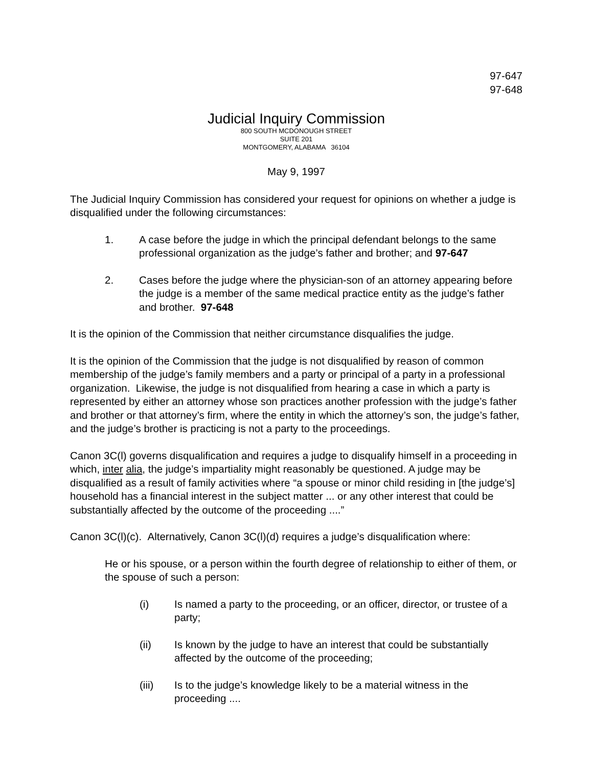97-647
97-648
Judicial Inquiry Commission
800 SOUTH MCDONOUGH STREET
SUITE 201
MONTGOMERY, ALABAMA 36104
May 9, 1997
The Judicial Inquiry Commission has considered your request for opinions on whether a judge is disqualified under the following circumstances:
1. A case before the judge in which the principal defendant belongs to the same professional organization as the judge’s father and brother; and 97-647
2. Cases before the judge where the physician-son of an attorney appearing before the judge is a member of the same medical practice entity as the judge’s father and brother. 97-648
It is the opinion of the Commission that neither circumstance disqualifies the judge.
It is the opinion of the Commission that the judge is not disqualified by reason of common membership of the judge’s family members and a party or principal of a party in a professional organization. Likewise, the judge is not disqualified from hearing a case in which a party is represented by either an attorney whose son practices another profession with the judge’s father and brother or that attorney’s firm, where the entity in which the attorney’s son, the judge’s father, and the judge’s brother is practicing is not a party to the proceedings.
Canon 3C(l) governs disqualification and requires a judge to disqualify himself in a proceeding in which, inter alia, the judge’s impartiality might reasonably be questioned. A judge may be disqualified as a result of family activities where “a spouse or minor child residing in [the judge’s] household has a financial interest in the subject matter ... or any other interest that could be substantially affected by the outcome of the proceeding ....”
Canon 3C(l)(c). Alternatively, Canon 3C(l)(d) requires a judge’s disqualification where:
He or his spouse, or a person within the fourth degree of relationship to either of them, or the spouse of such a person:
(i) Is named a party to the proceeding, or an officer, director, or trustee of a party;
(ii) Is known by the judge to have an interest that could be substantially affected by the outcome of the proceeding;
(iii) Is to the judge’s knowledge likely to be a material witness in the proceeding ....